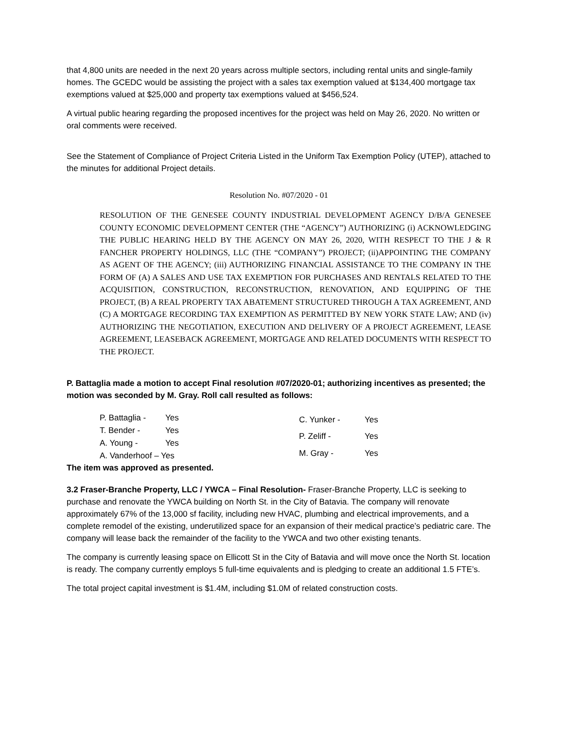that 4,800 units are needed in the next 20 years across multiple sectors, including rental units and single-family homes. The GCEDC would be assisting the project with a sales tax exemption valued at $134,400 mortgage tax exemptions valued at $25,000 and property tax exemptions valued at $456,524.
A virtual public hearing regarding the proposed incentives for the project was held on May 26, 2020. No written or oral comments were received.
See the Statement of Compliance of Project Criteria Listed in the Uniform Tax Exemption Policy (UTEP), attached to the minutes for additional Project details.
Resolution No. #07/2020 - 01
RESOLUTION OF THE GENESEE COUNTY INDUSTRIAL DEVELOPMENT AGENCY D/B/A GENESEE COUNTY ECONOMIC DEVELOPMENT CENTER (THE “AGENCY”) AUTHORIZING (i) ACKNOWLEDGING THE PUBLIC HEARING HELD BY THE AGENCY ON MAY 26, 2020, WITH RESPECT TO THE J & R FANCHER PROPERTY HOLDINGS, LLC (THE “COMPANY”) PROJECT; (ii)APPOINTING THE COMPANY AS AGENT OF THE AGENCY; (iii) AUTHORIZING FINANCIAL ASSISTANCE TO THE COMPANY IN THE FORM OF (A) A SALES AND USE TAX EXEMPTION FOR PURCHASES AND RENTALS RELATED TO THE ACQUISITION, CONSTRUCTION, RECONSTRUCTION, RENOVATION, AND EQUIPPING OF THE PROJECT, (B) A REAL PROPERTY TAX ABATEMENT STRUCTURED THROUGH A TAX AGREEMENT, AND (C) A MORTGAGE RECORDING TAX EXEMPTION AS PERMITTED BY NEW YORK STATE LAW; AND (iv) AUTHORIZING THE NEGOTIATION, EXECUTION AND DELIVERY OF A PROJECT AGREEMENT, LEASE AGREEMENT, LEASEBACK AGREEMENT, MORTGAGE AND RELATED DOCUMENTS WITH RESPECT TO THE PROJECT.
P. Battaglia made a motion to accept Final resolution #07/2020-01; authorizing incentives as presented; the motion was seconded by M. Gray. Roll call resulted as follows:
| P. Battaglia - | Yes |
| T. Bender - | Yes |
| A. Young - | Yes |
| A. Vanderhoof – Yes | |
| C. Yunker - | Yes |
| P. Zeliff - | Yes |
| M. Gray - | Yes |
The item was approved as presented.
3.2 Fraser-Branche Property, LLC / YWCA – Final Resolution- Fraser-Branche Property, LLC is seeking to purchase and renovate the YWCA building on North St. in the City of Batavia. The company will renovate approximately 67% of the 13,000 sf facility, including new HVAC, plumbing and electrical improvements, and a complete remodel of the existing, underutilized space for an expansion of their medical practice’s pediatric care. The company will lease back the remainder of the facility to the YWCA and two other existing tenants.
The company is currently leasing space on Ellicott St in the City of Batavia and will move once the North St. location is ready. The company currently employs 5 full-time equivalents and is pledging to create an additional 1.5 FTE’s.
The total project capital investment is $1.4M, including $1.0M of related construction costs.